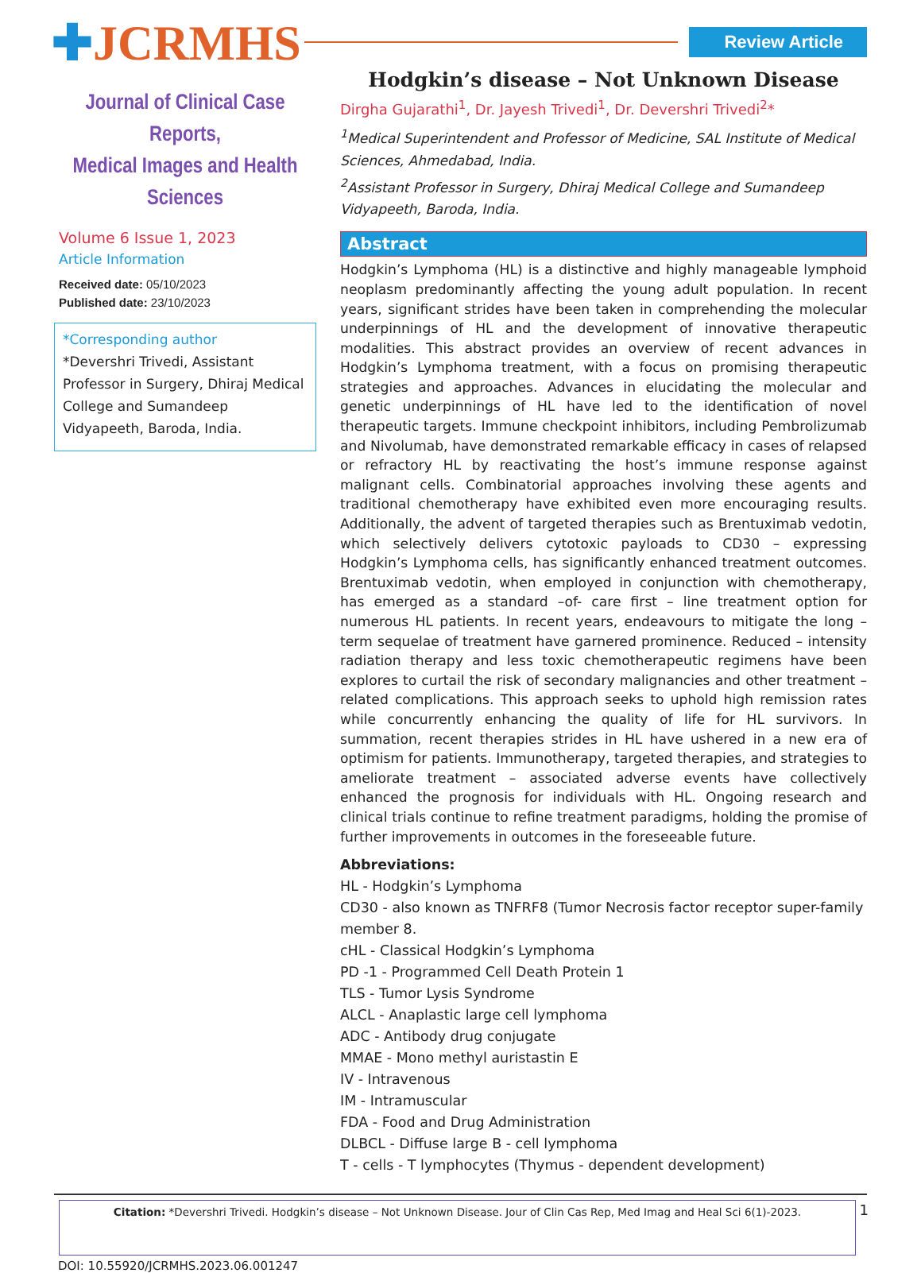✚JCRMHS
Review Article
Journal of Clinical Case Reports,
Medical Images and Health
Sciences
Volume 6 Issue 1, 2023
Article Information
Received date: 05/10/2023
Published date: 23/10/2023
*Corresponding author
*Devershri Trivedi, Assistant Professor in Surgery, Dhiraj Medical College and Sumandeep Vidyapeeth, Baroda, India.
Hodgkin’s disease – Not Unknown Disease
Dirgha Gujarathi<sup>1</sup>, Dr. Jayesh Trivedi<sup>1</sup>, Dr. Devershri Trivedi<sup>2</sup>*
<sup>1</sup> Medical Superintendent and Professor of Medicine, SAL Institute of Medical Sciences, Ahmedabad, India.
<sup>2</sup> Assistant Professor in Surgery, Dhiraj Medical College and Sumandeep Vidyapeeth, Baroda, India.
Abstract
Hodgkin’s Lymphoma (HL) is a distinctive and highly manageable lymphoid neoplasm predominantly affecting the young adult population. In recent years, significant strides have been taken in comprehending the molecular underpinnings of HL and the development of innovative therapeutic modalities. This abstract provides an overview of recent advances in Hodgkin’s Lymphoma treatment, with a focus on promising therapeutic strategies and approaches. Advances in elucidating the molecular and genetic underpinnings of HL have led to the identification of novel therapeutic targets. Immune checkpoint inhibitors, including Pembrolizumab and Nivolumab, have demonstrated remarkable efficacy in cases of relapsed or refractory HL by reactivating the host’s immune response against malignant cells. Combinatorial approaches involving these agents and traditional chemotherapy have exhibited even more encouraging results. Additionally, the advent of targeted therapies such as Brentuximab vedotin, which selectively delivers cytotoxic payloads to CD30 – expressing Hodgkin’s Lymphoma cells, has significantly enhanced treatment outcomes. Brentuximab vedotin, when employed in conjunction with chemotherapy, has emerged as a standard –of- care first – line treatment option for numerous HL patients. In recent years, endeavours to mitigate the long – term sequelae of treatment have garnered prominence. Reduced – intensity radiation therapy and less toxic chemotherapeutic regimens have been explores to curtail the risk of secondary malignancies and other treatment – related complications. This approach seeks to uphold high remission rates while concurrently enhancing the quality of life for HL survivors. In summation, recent therapies strides in HL have ushered in a new era of optimism for patients. Immunotherapy, targeted therapies, and strategies to ameliorate treatment – associated adverse events have collectively enhanced the prognosis for individuals with HL. Ongoing research and clinical trials continue to refine treatment paradigms, holding the promise of further improvements in outcomes in the foreseeable future.
Abbreviations:
HL - Hodgkin’s Lymphoma
CD30 - also known as TNFRF8 (Tumor Necrosis factor receptor super-family member 8.
cHL - Classical Hodgkin’s Lymphoma
PD -1 - Programmed Cell Death Protein 1
TLS - Tumor Lysis Syndrome
ALCL - Anaplastic large cell lymphoma
ADC - Antibody drug conjugate
MMAE - Mono methyl auristastin E
IV - Intravenous
IM - Intramuscular
FDA - Food and Drug Administration
DLBCL - Diffuse large B - cell lymphoma
T - cells - T lymphocytes (Thymus - dependent development)
Citation: *Devershri Trivedi. Hodgkin’s disease – Not Unknown Disease. Jour of Clin Cas Rep, Med Imag and Heal Sci 6(1)-2023.
1
DOI: 10.55920/JCRMHS.2023.06.001247